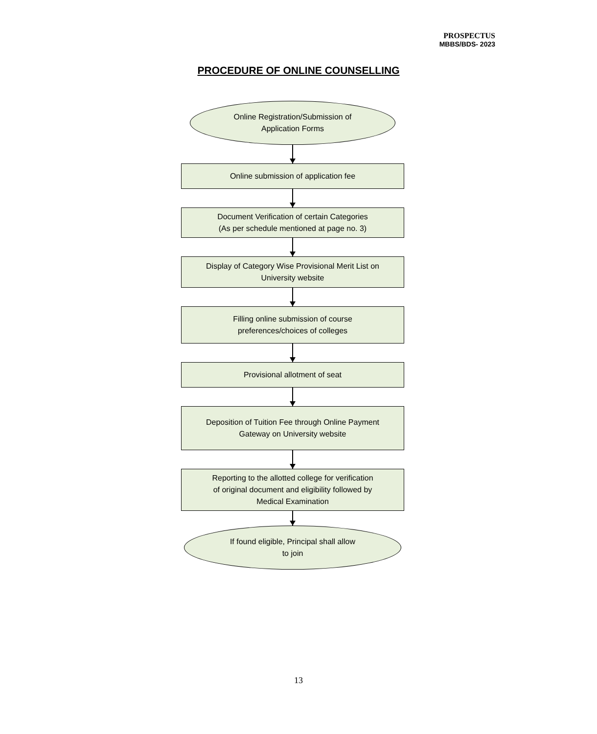PROSPECTUS
MBBS/BDS- 2023
PROCEDURE OF ONLINE COUNSELLING
Online Registration/Submission of
Application Forms
Online submission of application fee
Document Verification of certain Categories
(As per schedule mentioned at page no. 3)
Display of Category Wise Provisional Merit List on
University website
Filling online submission of course
preferences/choices of colleges
Provisional allotment of seat
Deposition of Tuition Fee through Online Payment
Gateway on University website
Reporting to the allotted college for verification
of original document and eligibility followed by
Medical Examination
If found eligible, Principal shall allow
to join
13